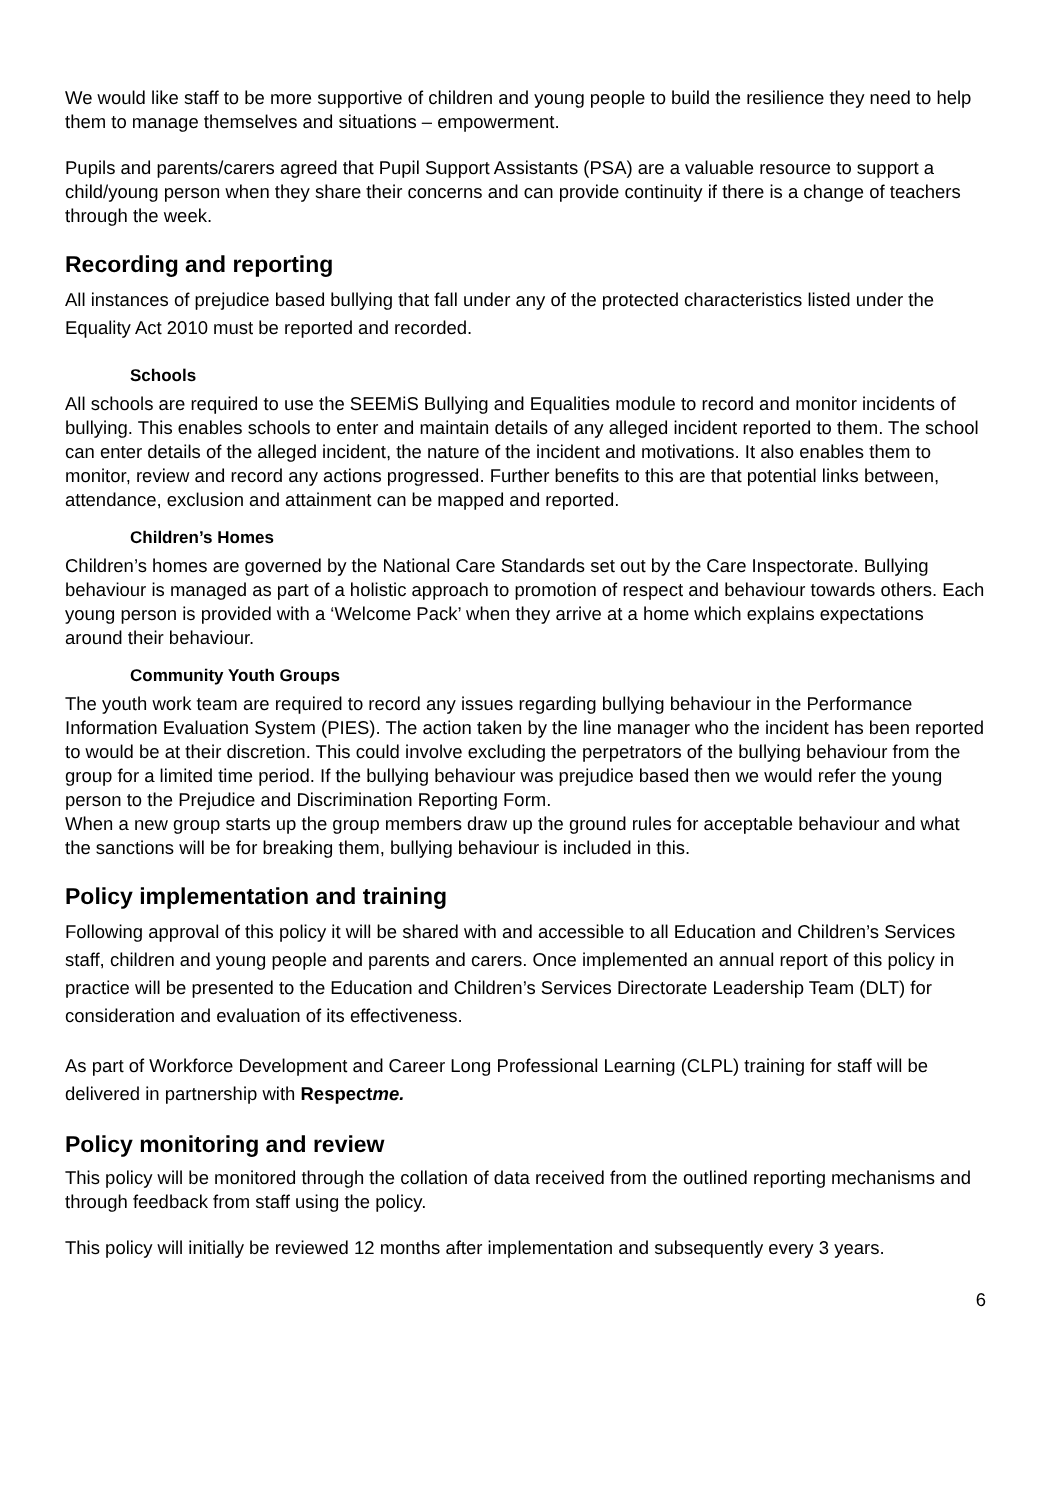We would like staff to be more supportive of children and young people to build the resilience they need to help them to manage themselves and situations – empowerment.
Pupils and parents/carers agreed that Pupil Support Assistants (PSA) are a valuable resource to support a child/young person when they share their concerns and can provide continuity if there is a change of teachers through the week.
Recording and reporting
All instances of prejudice based bullying that fall under any of the protected characteristics listed under the Equality Act 2010 must be reported and recorded.
Schools
All schools are required to use the SEEMiS Bullying and Equalities module to record and monitor incidents of bullying. This enables schools to enter and maintain details of any alleged incident reported to them. The school can enter details of the alleged incident, the nature of the incident and motivations. It also enables them to monitor, review and record any actions progressed. Further benefits to this are that potential links between, attendance, exclusion and attainment can be mapped and reported.
Children’s Homes
Children’s homes are governed by the National Care Standards set out by the Care Inspectorate. Bullying behaviour is managed as part of a holistic approach to promotion of respect and behaviour towards others. Each young person is provided with a ‘Welcome Pack’ when they arrive at a home which explains expectations around their behaviour.
Community Youth Groups
The youth work team are required to record any issues regarding bullying behaviour in the Performance Information Evaluation System (PIES). The action taken by the line manager who the incident has been reported to would be at their discretion. This could involve excluding the perpetrators of the bullying behaviour from the group for a limited time period. If the bullying behaviour was prejudice based then we would refer the young person to the Prejudice and Discrimination Reporting Form.
When a new group starts up the group members draw up the ground rules for acceptable behaviour and what the sanctions will be for breaking them, bullying behaviour is included in this.
Policy implementation and training
Following approval of this policy it will be shared with and accessible to all Education and Children’s Services staff, children and young people and parents and carers. Once implemented an annual report of this policy in practice will be presented to the Education and Children’s Services Directorate Leadership Team (DLT) for consideration and evaluation of its effectiveness.
As part of Workforce Development and Career Long Professional Learning (CLPL) training for staff will be delivered in partnership with Respectme.
Policy monitoring and review
This policy will be monitored through the collation of data received from the outlined reporting mechanisms and through feedback from staff using the policy.
This policy will initially be reviewed 12 months after implementation and subsequently every 3 years.
6